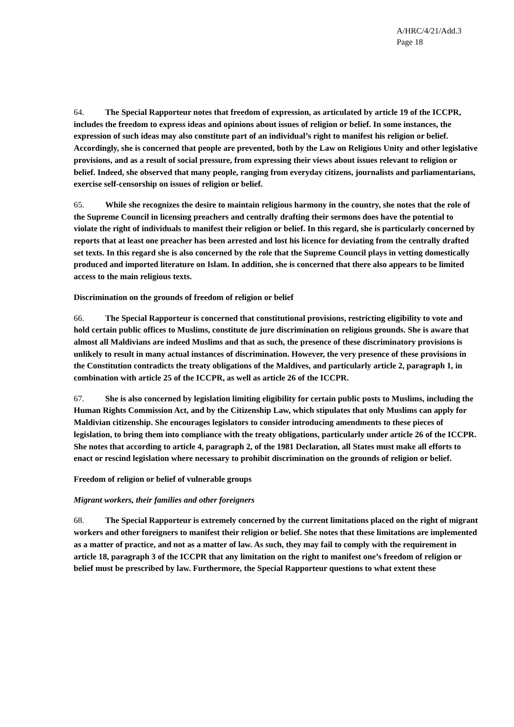A/HRC/4/21/Add.3
Page 18
64. The Special Rapporteur notes that freedom of expression, as articulated by article 19 of the ICCPR, includes the freedom to express ideas and opinions about issues of religion or belief. In some instances, the expression of such ideas may also constitute part of an individual’s right to manifest his religion or belief. Accordingly, she is concerned that people are prevented, both by the Law on Religious Unity and other legislative provisions, and as a result of social pressure, from expressing their views about issues relevant to religion or belief. Indeed, she observed that many people, ranging from everyday citizens, journalists and parliamentarians, exercise self-censorship on issues of religion or belief.
65. While she recognizes the desire to maintain religious harmony in the country, she notes that the role of the Supreme Council in licensing preachers and centrally drafting their sermons does have the potential to violate the right of individuals to manifest their religion or belief. In this regard, she is particularly concerned by reports that at least one preacher has been arrested and lost his licence for deviating from the centrally drafted set texts. In this regard she is also concerned by the role that the Supreme Council plays in vetting domestically produced and imported literature on Islam. In addition, she is concerned that there also appears to be limited access to the main religious texts.
Discrimination on the grounds of freedom of religion or belief
66. The Special Rapporteur is concerned that constitutional provisions, restricting eligibility to vote and hold certain public offices to Muslims, constitute de jure discrimination on religious grounds. She is aware that almost all Maldivians are indeed Muslims and that as such, the presence of these discriminatory provisions is unlikely to result in many actual instances of discrimination. However, the very presence of these provisions in the Constitution contradicts the treaty obligations of the Maldives, and particularly article 2, paragraph 1, in combination with article 25 of the ICCPR, as well as article 26 of the ICCPR.
67. She is also concerned by legislation limiting eligibility for certain public posts to Muslims, including the Human Rights Commission Act, and by the Citizenship Law, which stipulates that only Muslims can apply for Maldivian citizenship. She encourages legislators to consider introducing amendments to these pieces of legislation, to bring them into compliance with the treaty obligations, particularly under article 26 of the ICCPR. She notes that according to article 4, paragraph 2, of the 1981 Declaration, all States must make all efforts to enact or rescind legislation where necessary to prohibit discrimination on the grounds of religion or belief.
Freedom of religion or belief of vulnerable groups
Migrant workers, their families and other foreigners
68. The Special Rapporteur is extremely concerned by the current limitations placed on the right of migrant workers and other foreigners to manifest their religion or belief. She notes that these limitations are implemented as a matter of practice, and not as a matter of law. As such, they may fail to comply with the requirement in article 18, paragraph 3 of the ICCPR that any limitation on the right to manifest one’s freedom of religion or belief must be prescribed by law. Furthermore, the Special Rapporteur questions to what extent these